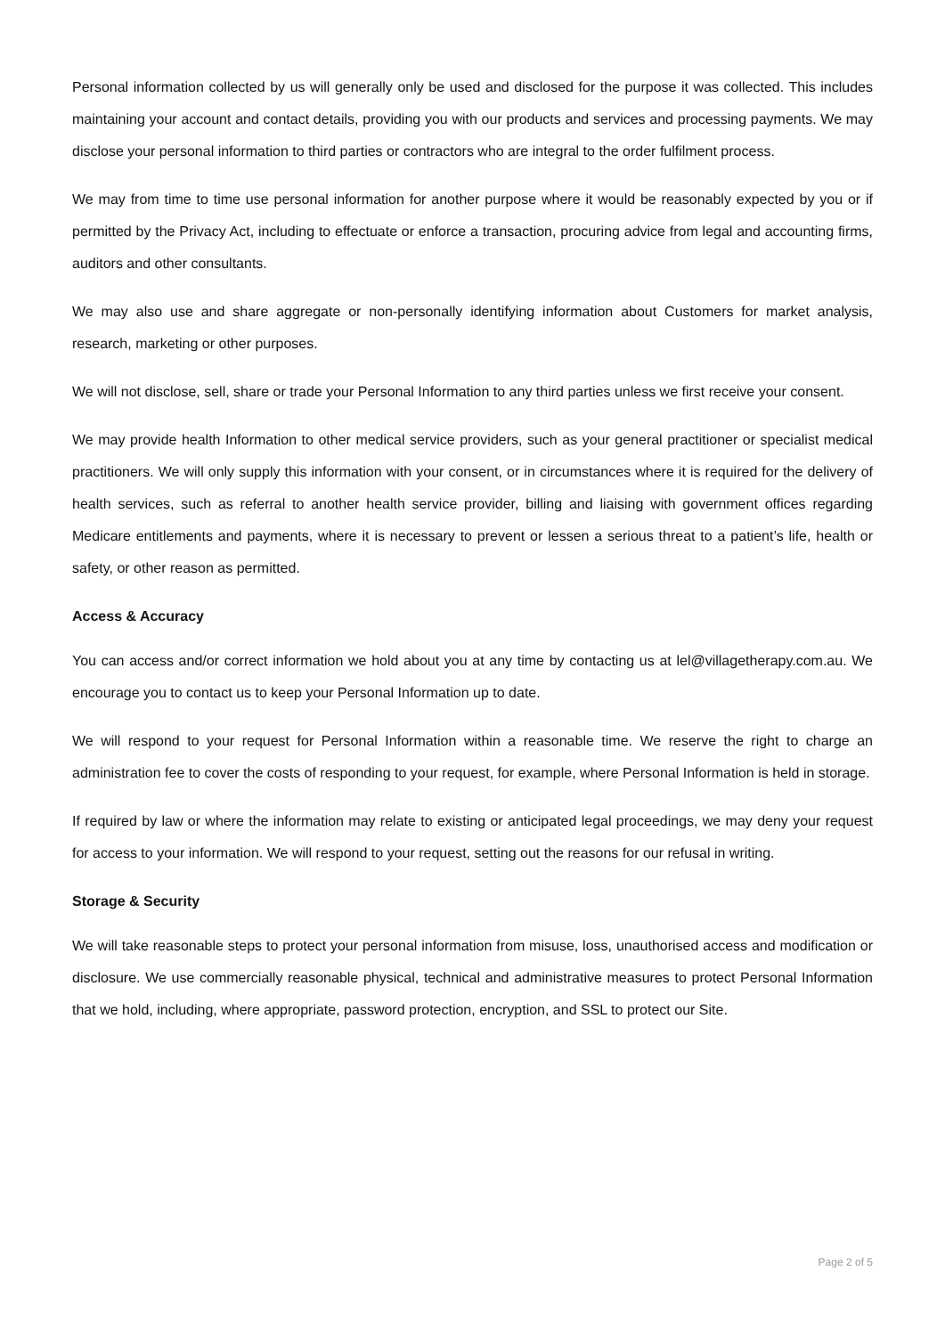Personal information collected by us will generally only be used and disclosed for the purpose it was collected. This includes maintaining your account and contact details, providing you with our products and services and processing payments. We may disclose your personal information to third parties or contractors who are integral to the order fulfilment process.
We may from time to time use personal information for another purpose where it would be reasonably expected by you or if permitted by the Privacy Act, including to effectuate or enforce a transaction, procuring advice from legal and accounting firms, auditors and other consultants.
We may also use and share aggregate or non-personally identifying information about Customers for market analysis, research, marketing or other purposes.
We will not disclose, sell, share or trade your Personal Information to any third parties unless we first receive your consent.
We may provide health Information to other medical service providers, such as your general practitioner or specialist medical practitioners. We will only supply this information with your consent, or in circumstances where it is required for the delivery of health services, such as referral to another health service provider, billing and liaising with government offices regarding Medicare entitlements and payments, where it is necessary to prevent or lessen a serious threat to a patient’s life, health or safety, or other reason as permitted.
Access & Accuracy
You can access and/or correct information we hold about you at any time by contacting us at lel@villagetherapy.com.au. We encourage you to contact us to keep your Personal Information up to date.
We will respond to your request for Personal Information within a reasonable time. We reserve the right to charge an administration fee to cover the costs of responding to your request, for example, where Personal Information is held in storage.
If required by law or where the information may relate to existing or anticipated legal proceedings, we may deny your request for access to your information. We will respond to your request, setting out the reasons for our refusal in writing.
Storage & Security
We will take reasonable steps to protect your personal information from misuse, loss, unauthorised access and modification or disclosure. We use commercially reasonable physical, technical and administrative measures to protect Personal Information that we hold, including, where appropriate, password protection, encryption, and SSL to protect our Site.
Page 2 of 5